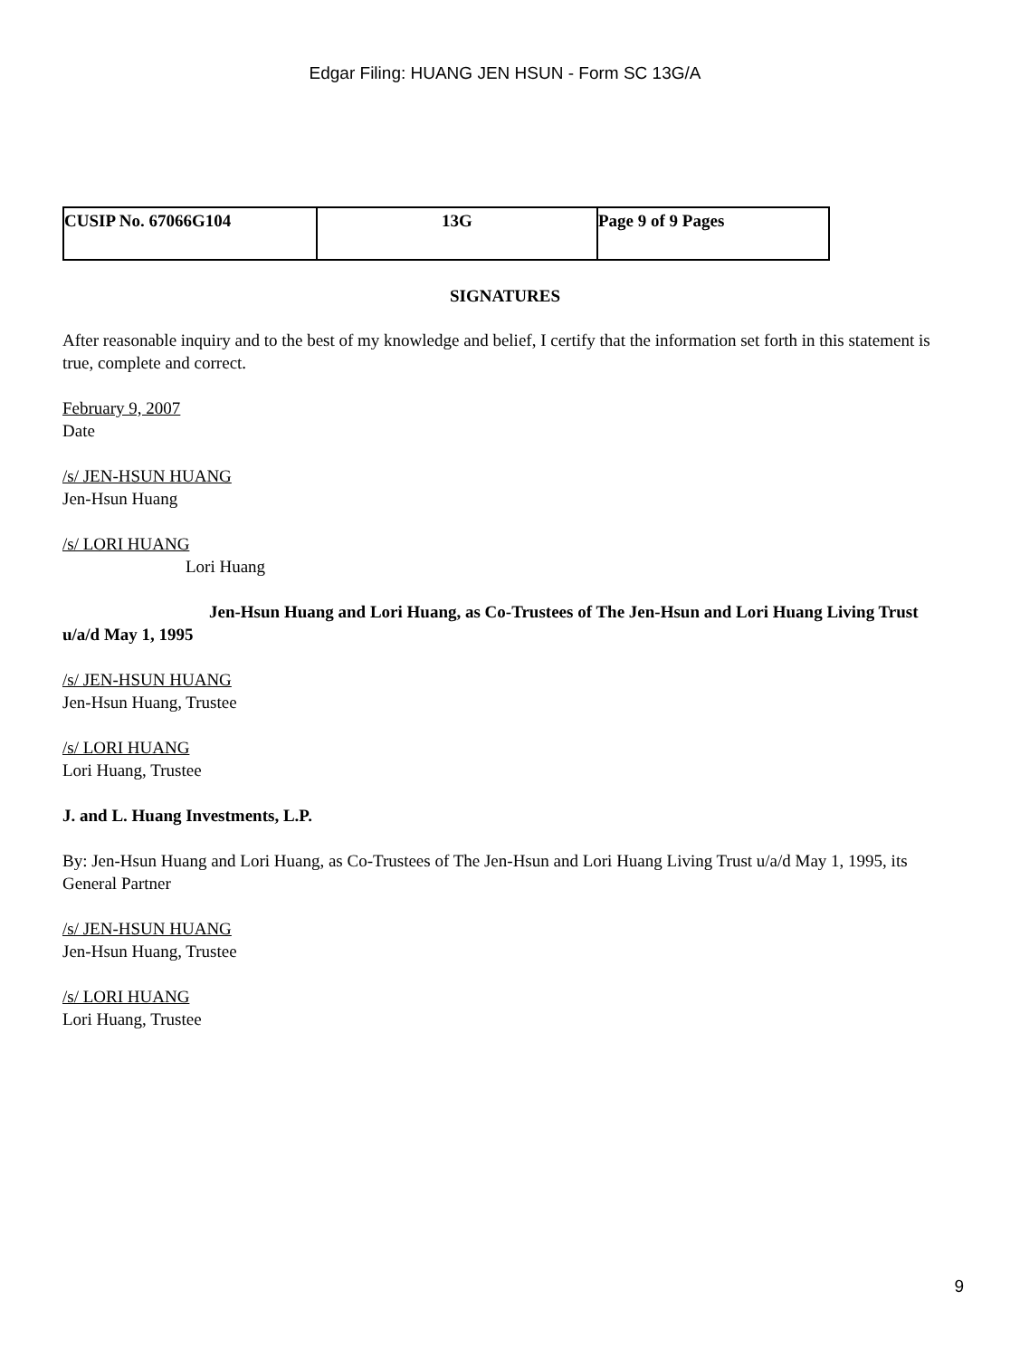Edgar Filing: HUANG JEN HSUN - Form SC 13G/A
| CUSIP No. 67066G104 | 13G | Page 9 of 9 Pages |
SIGNATURES
After reasonable inquiry and to the best of my knowledge and belief, I certify that the information set forth in this statement is true, complete and correct.
February 9, 2007
Date
/s/ JEN-HSUN HUANG
Jen-Hsun Huang
/s/ LORI HUANG
Lori Huang
Jen-Hsun Huang and Lori Huang, as Co-Trustees of The Jen-Hsun and Lori Huang Living Trust u/a/d May 1, 1995
/s/ JEN-HSUN HUANG
Jen-Hsun Huang, Trustee
/s/ LORI HUANG
Lori Huang, Trustee
J. and L. Huang Investments, L.P.
By: Jen-Hsun Huang and Lori Huang, as Co-Trustees of The Jen-Hsun and Lori Huang Living Trust u/a/d May 1, 1995, its General Partner
/s/ JEN-HSUN HUANG
Jen-Hsun Huang, Trustee
/s/ LORI HUANG
Lori Huang, Trustee
9